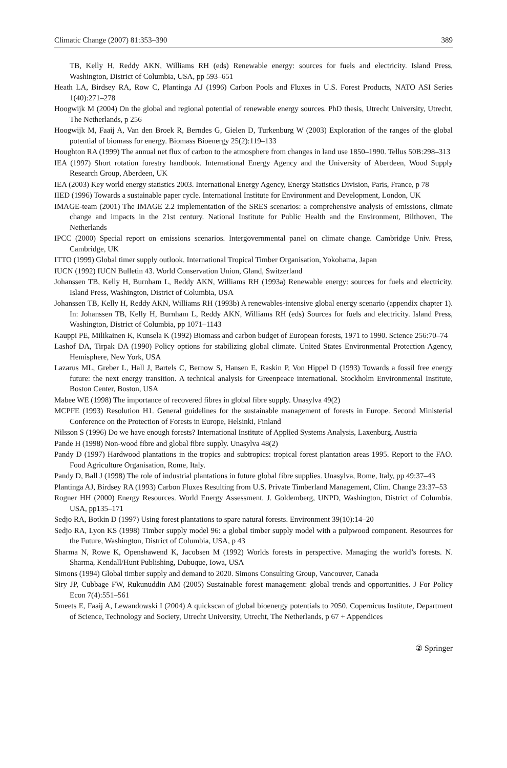Climatic Change (2007) 81:353–390 389
TB, Kelly H, Reddy AKN, Williams RH (eds) Renewable energy: sources for fuels and electricity. Island Press, Washington, District of Columbia, USA, pp 593–651
Heath LA, Birdsey RA, Row C, Plantinga AJ (1996) Carbon Pools and Fluxes in U.S. Forest Products, NATO ASI Series 1(40):271–278
Hoogwijk M (2004) On the global and regional potential of renewable energy sources. PhD thesis, Utrecht University, Utrecht, The Netherlands, p 256
Hoogwijk M, Faaij A, Van den Broek R, Berndes G, Gielen D, Turkenburg W (2003) Exploration of the ranges of the global potential of biomass for energy. Biomass Bioenergy 25(2):119–133
Houghton RA (1999) The annual net flux of carbon to the atmosphere from changes in land use 1850–1990. Tellus 50B:298–313
IEA (1997) Short rotation forestry handbook. International Energy Agency and the University of Aberdeen, Wood Supply Research Group, Aberdeen, UK
IEA (2003) Key world energy statistics 2003. International Energy Agency, Energy Statistics Division, Paris, France, p 78
IIED (1996) Towards a sustainable paper cycle. International Institute for Environment and Development, London, UK
IMAGE-team (2001) The IMAGE 2.2 implementation of the SRES scenarios: a comprehensive analysis of emissions, climate change and impacts in the 21st century. National Institute for Public Health and the Environment, Bilthoven, The Netherlands
IPCC (2000) Special report on emissions scenarios. Intergovernmental panel on climate change. Cambridge Univ. Press, Cambridge, UK
ITTO (1999) Global timer supply outlook. International Tropical Timber Organisation, Yokohama, Japan
IUCN (1992) IUCN Bulletin 43. World Conservation Union, Gland, Switzerland
Johanssen TB, Kelly H, Burnham L, Reddy AKN, Williams RH (1993a) Renewable energy: sources for fuels and electricity. Island Press, Washington, District of Columbia, USA
Johanssen TB, Kelly H, Reddy AKN, Williams RH (1993b) A renewables-intensive global energy scenario (appendix chapter 1). In: Johanssen TB, Kelly H, Burnham L, Reddy AKN, Williams RH (eds) Sources for fuels and electricity. Island Press, Washington, District of Columbia, pp 1071–1143
Kauppi PE, Milikainen K, Kunsela K (1992) Biomass and carbon budget of European forests, 1971 to 1990. Science 256:70–74
Lashof DA, Tirpak DA (1990) Policy options for stabilizing global climate. United States Environmental Protection Agency, Hemisphere, New York, USA
Lazarus ML, Greber L, Hall J, Bartels C, Bernow S, Hansen E, Raskin P, Von Hippel D (1993) Towards a fossil free energy future: the next energy transition. A technical analysis for Greenpeace international. Stockholm Environmental Institute, Boston Center, Boston, USA
Mabee WE (1998) The importance of recovered fibres in global fibre supply. Unasylva 49(2)
MCPFE (1993) Resolution H1. General guidelines for the sustainable management of forests in Europe. Second Ministerial Conference on the Protection of Forests in Europe, Helsinki, Finland
Nilsson S (1996) Do we have enough forests? International Institute of Applied Systems Analysis, Laxenburg, Austria
Pande H (1998) Non-wood fibre and global fibre supply. Unasylva 48(2)
Pandy D (1997) Hardwood plantations in the tropics and subtropics: tropical forest plantation areas 1995. Report to the FAO. Food Agriculture Organisation, Rome, Italy.
Pandy D, Ball J (1998) The role of industrial plantations in future global fibre supplies. Unasylva, Rome, Italy, pp 49:37–43
Plantinga AJ, Birdsey RA (1993) Carbon Fluxes Resulting from U.S. Private Timberland Management, Clim. Change 23:37–53
Rogner HH (2000) Energy Resources. World Energy Assessment. J. Goldemberg, UNPD, Washington, District of Columbia, USA, pp135–171
Sedjo RA, Botkin D (1997) Using forest plantations to spare natural forests. Environment 39(10):14–20
Sedjo RA, Lyon KS (1998) Timber supply model 96: a global timber supply model with a pulpwood component. Resources for the Future, Washington, District of Columbia, USA, p 43
Sharma N, Rowe K, Openshawend K, Jacobsen M (1992) Worlds forests in perspective. Managing the world’s forests. N. Sharma, Kendall/Hunt Publishing, Dubuque, Iowa, USA
Simons (1994) Global timber supply and demand to 2020. Simons Consulting Group, Vancouver, Canada
Siry JP, Cubbage FW, Rukunuddin AM (2005) Sustainable forest management: global trends and opportunities. J For Policy Econ 7(4):551–561
Smeets E, Faaij A, Lewandowski I (2004) A quickscan of global bioenergy potentials to 2050. Copernicus Institute, Department of Science, Technology and Society, Utrecht University, Utrecht, The Netherlands, p 67 + Appendices
② Springer